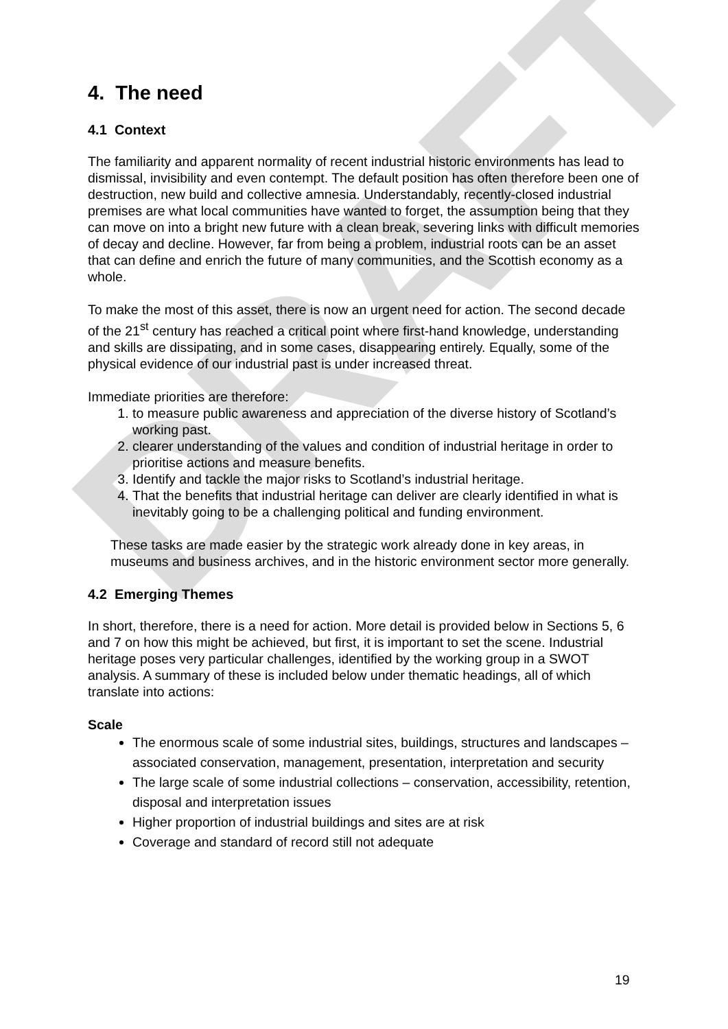DRAFT
4. The need
4.1 Context
The familiarity and apparent normality of recent industrial historic environments has lead to dismissal, invisibility and even contempt. The default position has often therefore been one of destruction, new build and collective amnesia. Understandably, recently-closed industrial premises are what local communities have wanted to forget, the assumption being that they can move on into a bright new future with a clean break, severing links with difficult memories of decay and decline. However, far from being a problem, industrial roots can be an asset that can define and enrich the future of many communities, and the Scottish economy as a whole.
To make the most of this asset, there is now an urgent need for action. The second decade of the 21<sup>st</sup> century has reached a critical point where first-hand knowledge, understanding and skills are dissipating, and in some cases, disappearing entirely. Equally, some of the physical evidence of our industrial past is under increased threat.
Immediate priorities are therefore:
1. to measure public awareness and appreciation of the diverse history of Scotland’s working past.
2. clearer understanding of the values and condition of industrial heritage in order to prioritise actions and measure benefits.
3. Identify and tackle the major risks to Scotland’s industrial heritage.
4. That the benefits that industrial heritage can deliver are clearly identified in what is inevitably going to be a challenging political and funding environment.
These tasks are made easier by the strategic work already done in key areas, in museums and business archives, and in the historic environment sector more generally.
4.2 Emerging Themes
In short, therefore, there is a need for action. More detail is provided below in Sections 5, 6 and 7 on how this might be achieved, but first, it is important to set the scene. Industrial heritage poses very particular challenges, identified by the working group in a SWOT analysis. A summary of these is included below under thematic headings, all of which translate into actions:
Scale
The enormous scale of some industrial sites, buildings, structures and landscapes – associated conservation, management, presentation, interpretation and security
The large scale of some industrial collections – conservation, accessibility, retention, disposal and interpretation issues
Higher proportion of industrial buildings and sites are at risk
Coverage and standard of record still not adequate
19